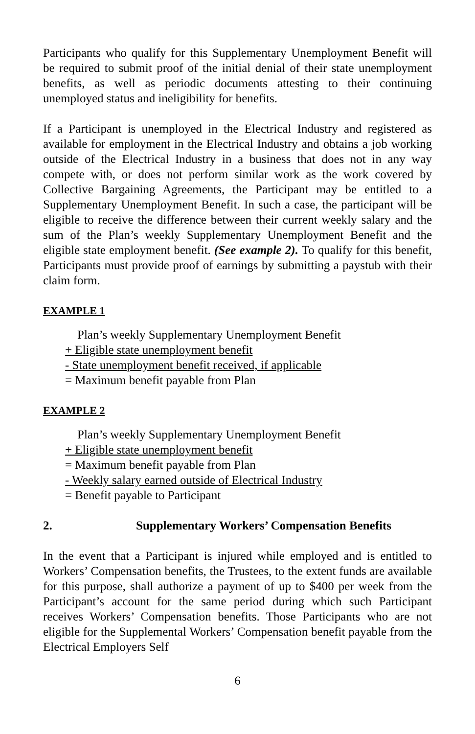Participants who qualify for this Supplementary Unemployment Benefit will be required to submit proof of the initial denial of their state unemployment benefits, as well as periodic documents attesting to their continuing unemployed status and ineligibility for benefits.
If a Participant is unemployed in the Electrical Industry and registered as available for employment in the Electrical Industry and obtains a job working outside of the Electrical Industry in a business that does not in any way compete with, or does not perform similar work as the work covered by Collective Bargaining Agreements, the Participant may be entitled to a Supplementary Unemployment Benefit. In such a case, the participant will be eligible to receive the difference between their current weekly salary and the sum of the Plan’s weekly Supplementary Unemployment Benefit and the eligible state employment benefit. (See example 2). To qualify for this benefit, Participants must provide proof of earnings by submitting a paystub with their claim form.
EXAMPLE 1
Plan’s weekly Supplementary Unemployment Benefit
+ Eligible state unemployment benefit
- State unemployment benefit received, if applicable
= Maximum benefit payable from Plan
EXAMPLE 2
Plan’s weekly Supplementary Unemployment Benefit
+ Eligible state unemployment benefit
= Maximum benefit payable from Plan
- Weekly salary earned outside of Electrical Industry
= Benefit payable to Participant
2. Supplementary Workers’ Compensation Benefits
In the event that a Participant is injured while employed and is entitled to Workers’ Compensation benefits, the Trustees, to the extent funds are available for this purpose, shall authorize a payment of up to $400 per week from the Participant’s account for the same period during which such Participant receives Workers’ Compensation benefits. Those Participants who are not eligible for the Supplemental Workers’ Compensation benefit payable from the Electrical Employers Self
6